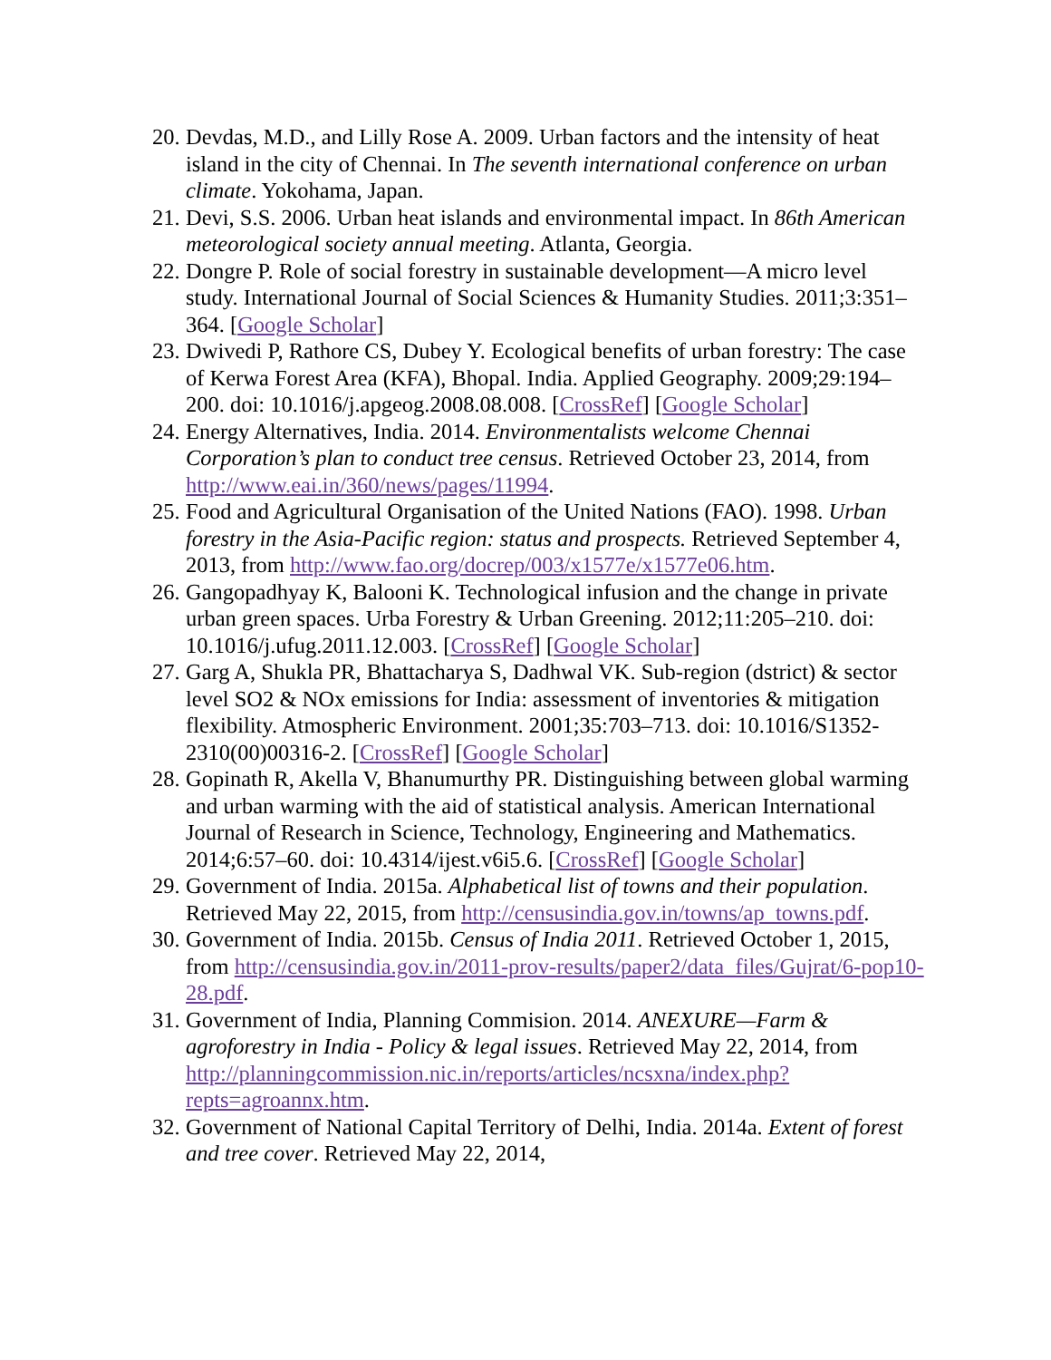20. Devdas, M.D., and Lilly Rose A. 2009. Urban factors and the intensity of heat island in the city of Chennai. In The seventh international conference on urban climate. Yokohama, Japan.
21. Devi, S.S. 2006. Urban heat islands and environmental impact. In 86th American meteorological society annual meeting. Atlanta, Georgia.
22. Dongre P. Role of social forestry in sustainable development—A micro level study. International Journal of Social Sciences & Humanity Studies. 2011;3:351–364. [Google Scholar]
23. Dwivedi P, Rathore CS, Dubey Y. Ecological benefits of urban forestry: The case of Kerwa Forest Area (KFA), Bhopal. India. Applied Geography. 2009;29:194–200. doi: 10.1016/j.apgeog.2008.08.008. [CrossRef] [Google Scholar]
24. Energy Alternatives, India. 2014. Environmentalists welcome Chennai Corporation’s plan to conduct tree census. Retrieved October 23, 2014, from http://www.eai.in/360/news/pages/11994.
25. Food and Agricultural Organisation of the United Nations (FAO). 1998. Urban forestry in the Asia-Pacific region: status and prospects. Retrieved September 4, 2013, from http://www.fao.org/docrep/003/x1577e/x1577e06.htm.
26. Gangopadhyay K, Balooni K. Technological infusion and the change in private urban green spaces. Urba Forestry & Urban Greening. 2012;11:205–210. doi: 10.1016/j.ufug.2011.12.003. [CrossRef] [Google Scholar]
27. Garg A, Shukla PR, Bhattacharya S, Dadhwal VK. Sub-region (dstrict) & sector level SO2 & NOx emissions for India: assessment of inventories & mitigation flexibility. Atmospheric Environment. 2001;35:703–713. doi: 10.1016/S1352-2310(00)00316-2. [CrossRef] [Google Scholar]
28. Gopinath R, Akella V, Bhanumurthy PR. Distinguishing between global warming and urban warming with the aid of statistical analysis. American International Journal of Research in Science, Technology, Engineering and Mathematics. 2014;6:57–60. doi: 10.4314/ijest.v6i5.6. [CrossRef] [Google Scholar]
29. Government of India. 2015a. Alphabetical list of towns and their population. Retrieved May 22, 2015, from http://censusindia.gov.in/towns/ap_towns.pdf.
30. Government of India. 2015b. Census of India 2011. Retrieved October 1, 2015, from http://censusindia.gov.in/2011-prov-results/paper2/data_files/Gujrat/6-pop10-28.pdf.
31. Government of India, Planning Commision. 2014. ANEXURE—Farm & agroforestry in India - Policy & legal issues. Retrieved May 22, 2014, from http://planningcommission.nic.in/reports/articles/ncsxna/index.php?repts=agroannx.htm.
32. Government of National Capital Territory of Delhi, India. 2014a. Extent of forest and tree cover. Retrieved May 22, 2014,